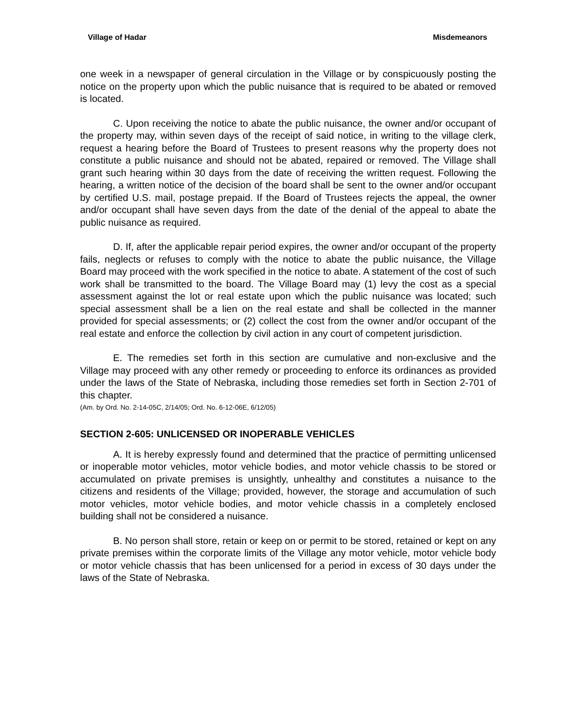Village of Hadar Misdemeanors
one week in a newspaper of general circulation in the Village or by conspicuously posting the notice on the property upon which the public nuisance that is required to be abated or removed is located.
C. Upon receiving the notice to abate the public nuisance, the owner and/or occupant of the property may, within seven days of the receipt of said notice, in writing to the village clerk, request a hearing before the Board of Trustees to present reasons why the property does not constitute a public nuisance and should not be abated, repaired or removed. The Village shall grant such hearing within 30 days from the date of receiving the written request. Following the hearing, a written notice of the decision of the board shall be sent to the owner and/or occupant by certified U.S. mail, postage prepaid. If the Board of Trustees rejects the appeal, the owner and/or occupant shall have seven days from the date of the denial of the appeal to abate the public nuisance as required.
D. If, after the applicable repair period expires, the owner and/or occupant of the property fails, neglects or refuses to comply with the notice to abate the public nuisance, the Village Board may proceed with the work specified in the notice to abate. A statement of the cost of such work shall be transmitted to the board. The Village Board may (1) levy the cost as a special assessment against the lot or real estate upon which the public nuisance was located; such special assessment shall be a lien on the real estate and shall be collected in the manner provided for special assessments; or (2) collect the cost from the owner and/or occupant of the real estate and enforce the collection by civil action in any court of competent jurisdiction.
E. The remedies set forth in this section are cumulative and non-exclusive and the Village may proceed with any other remedy or proceeding to enforce its ordinances as provided under the laws of the State of Nebraska, including those remedies set forth in Section 2-701 of this chapter.
(Am. by Ord. No. 2-14-05C, 2/14/05; Ord. No. 6-12-06E, 6/12/05)
SECTION 2-605: UNLICENSED OR INOPERABLE VEHICLES
A. It is hereby expressly found and determined that the practice of permitting unlicensed or inoperable motor vehicles, motor vehicle bodies, and motor vehicle chassis to be stored or accumulated on private premises is unsightly, unhealthy and constitutes a nuisance to the citizens and residents of the Village; provided, however, the storage and accumulation of such motor vehicles, motor vehicle bodies, and motor vehicle chassis in a completely enclosed building shall not be considered a nuisance.
B. No person shall store, retain or keep on or permit to be stored, retained or kept on any private premises within the corporate limits of the Village any motor vehicle, motor vehicle body or motor vehicle chassis that has been unlicensed for a period in excess of 30 days under the laws of the State of Nebraska.